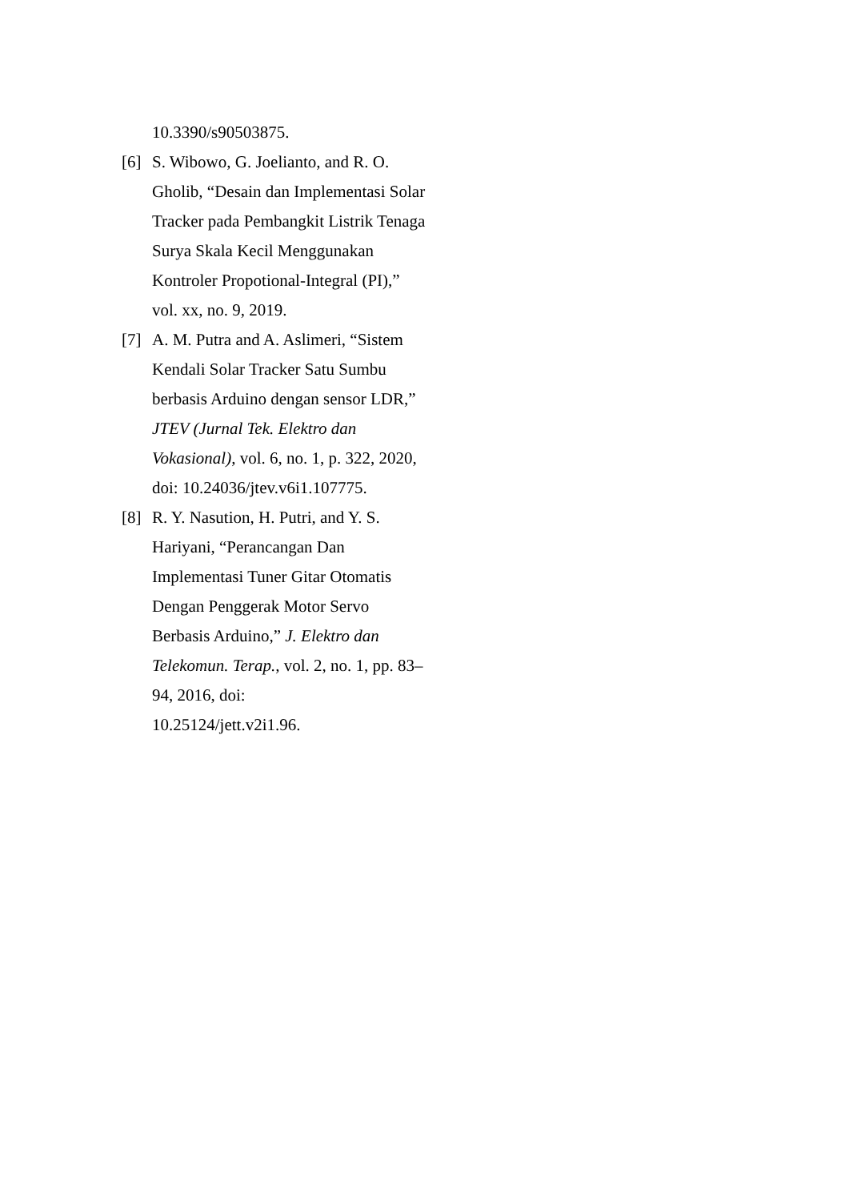10.3390/s90503875.
[6] S. Wibowo, G. Joelianto, and R. O. Gholib, “Desain dan Implementasi Solar Tracker pada Pembangkit Listrik Tenaga Surya Skala Kecil Menggunakan Kontroler Propotional-Integral (PI),” vol. xx, no. 9, 2019.
[7] A. M. Putra and A. Aslimeri, “Sistem Kendali Solar Tracker Satu Sumbu berbasis Arduino dengan sensor LDR,” JTEV (Jurnal Tek. Elektro dan Vokasional), vol. 6, no. 1, p. 322, 2020, doi: 10.24036/jtev.v6i1.107775.
[8] R. Y. Nasution, H. Putri, and Y. S. Hariyani, “Perancangan Dan Implementasi Tuner Gitar Otomatis Dengan Penggerak Motor Servo Berbasis Arduino,” J. Elektro dan Telekomun. Terap., vol. 2, no. 1, pp. 83–94, 2016, doi:
10.25124/jett.v2i1.96.